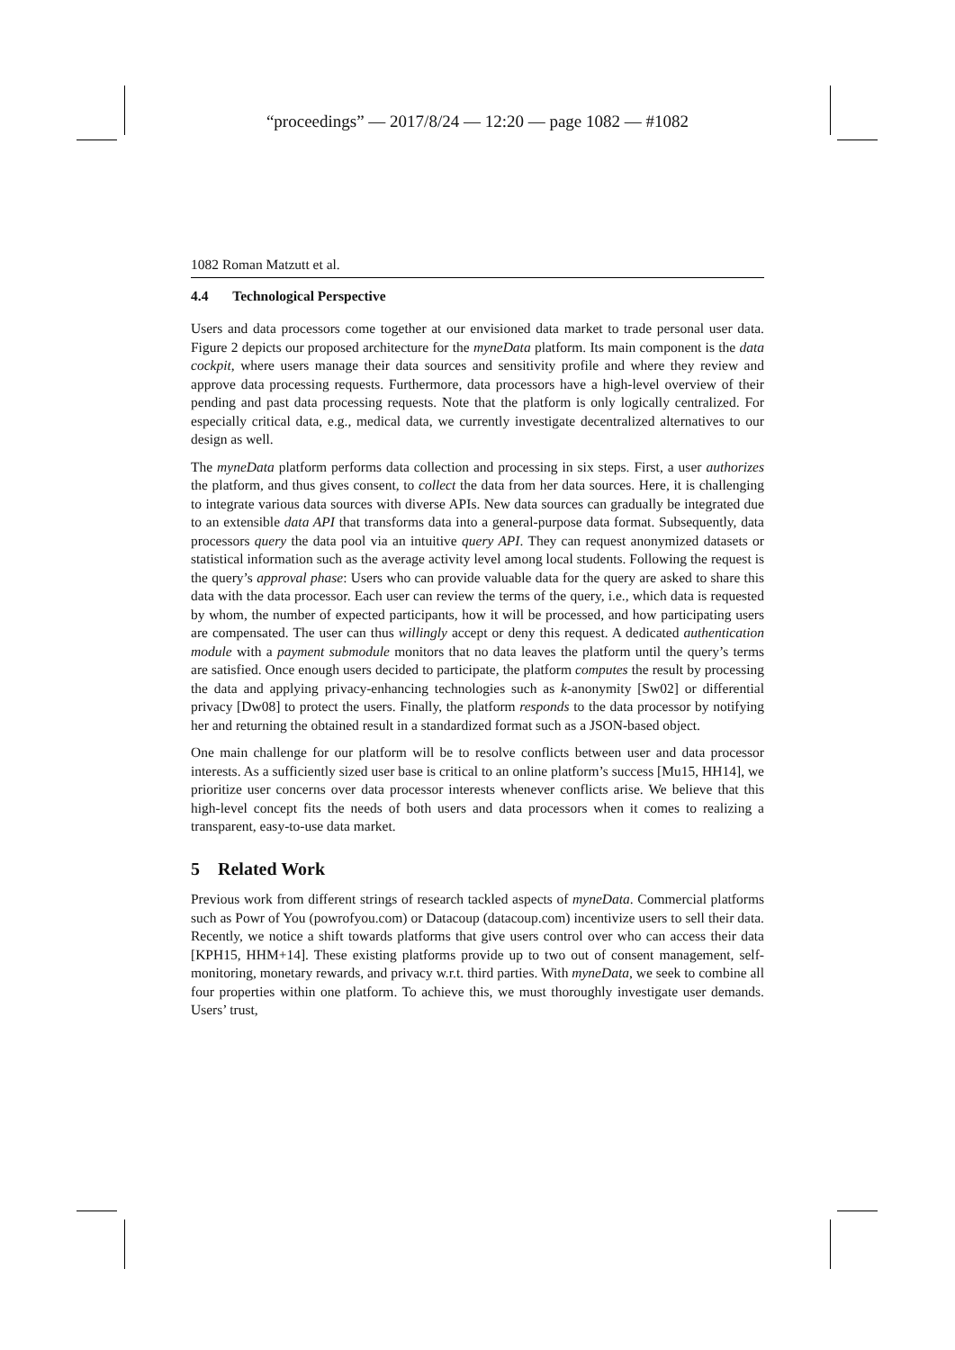“proceedings” — 2017/8/24 — 12:20 — page 1082 — #1082
1082 Roman Matzutt et al.
4.4 Technological Perspective
Users and data processors come together at our envisioned data market to trade personal user data. Figure 2 depicts our proposed architecture for the myneData platform. Its main component is the data cockpit, where users manage their data sources and sensitivity profile and where they review and approve data processing requests. Furthermore, data processors have a high-level overview of their pending and past data processing requests. Note that the platform is only logically centralized. For especially critical data, e.g., medical data, we currently investigate decentralized alternatives to our design as well.
The myneData platform performs data collection and processing in six steps. First, a user authorizes the platform, and thus gives consent, to collect the data from her data sources. Here, it is challenging to integrate various data sources with diverse APIs. New data sources can gradually be integrated due to an extensible data API that transforms data into a general-purpose data format. Subsequently, data processors query the data pool via an intuitive query API. They can request anonymized datasets or statistical information such as the average activity level among local students. Following the request is the query’s approval phase: Users who can provide valuable data for the query are asked to share this data with the data processor. Each user can review the terms of the query, i.e., which data is requested by whom, the number of expected participants, how it will be processed, and how participating users are compensated. The user can thus willingly accept or deny this request. A dedicated authentication module with a payment submodule monitors that no data leaves the platform until the query’s terms are satisfied. Once enough users decided to participate, the platform computes the result by processing the data and applying privacy-enhancing technologies such as k-anonymity [Sw02] or differential privacy [Dw08] to protect the users. Finally, the platform responds to the data processor by notifying her and returning the obtained result in a standardized format such as a JSON-based object.
One main challenge for our platform will be to resolve conflicts between user and data processor interests. As a sufficiently sized user base is critical to an online platform’s success [Mu15, HH14], we prioritize user concerns over data processor interests whenever conflicts arise. We believe that this high-level concept fits the needs of both users and data processors when it comes to realizing a transparent, easy-to-use data market.
5 Related Work
Previous work from different strings of research tackled aspects of myneData. Commercial platforms such as Powr of You (powrofyou.com) or Datacoup (datacoup.com) incentivize users to sell their data. Recently, we notice a shift towards platforms that give users control over who can access their data [KPH15, HHM+14]. These existing platforms provide up to two out of consent management, self-monitoring, monetary rewards, and privacy w.r.t. third parties. With myneData, we seek to combine all four properties within one platform. To achieve this, we must thoroughly investigate user demands. Users’ trust,